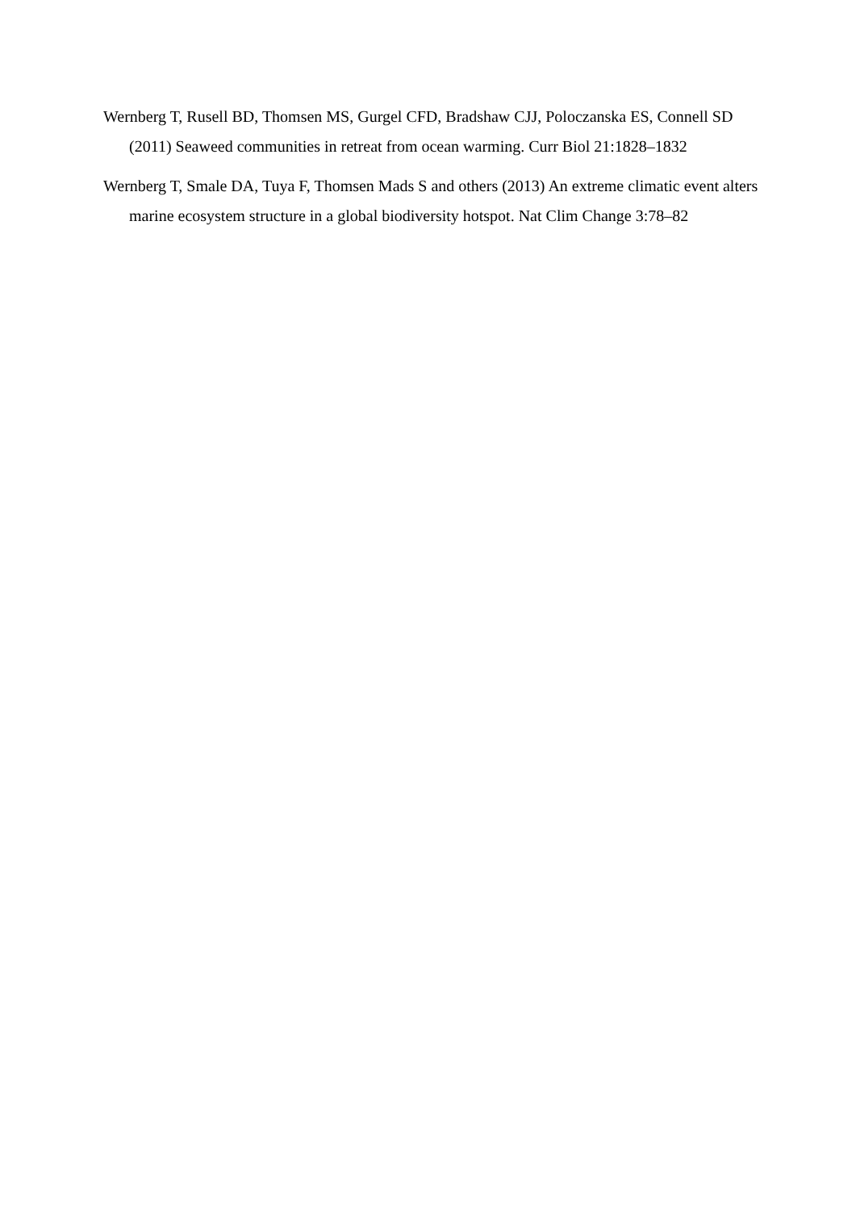Wernberg T, Rusell BD, Thomsen MS, Gurgel CFD, Bradshaw CJJ, Poloczanska ES, Connell SD (2011) Seaweed communities in retreat from ocean warming. Curr Biol 21:1828–1832
Wernberg T, Smale DA, Tuya F, Thomsen Mads S and others (2013) An extreme climatic event alters marine ecosystem structure in a global biodiversity hotspot. Nat Clim Change 3:78–82